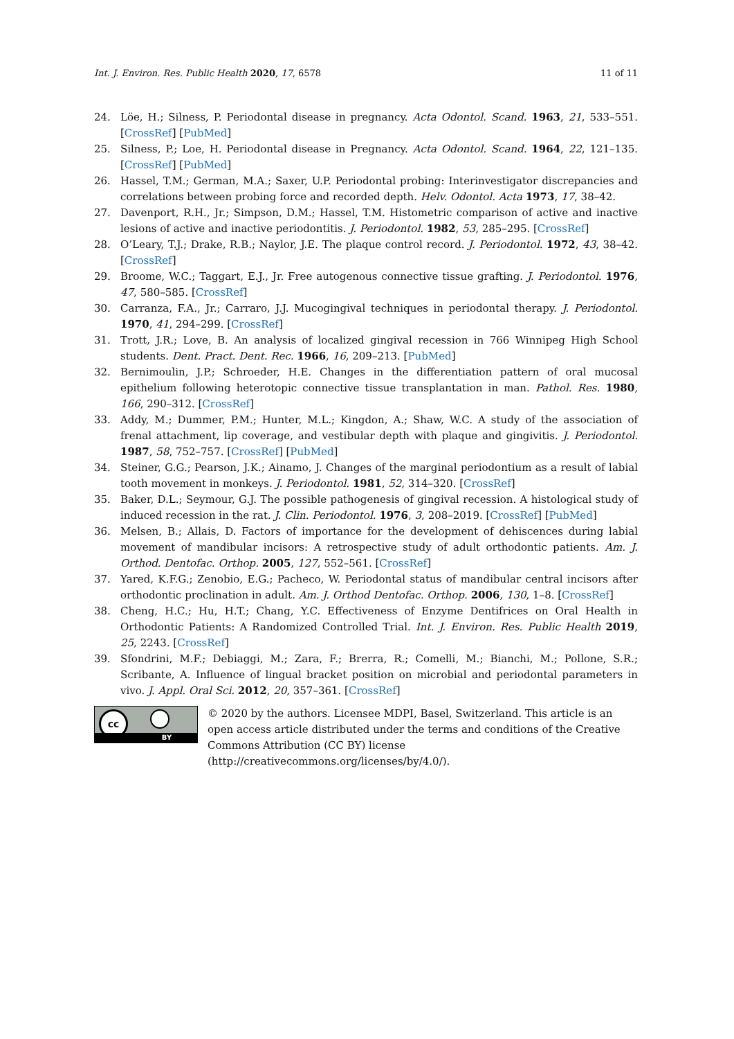Int. J. Environ. Res. Public Health 2020, 17, 6578 11 of 11
24. Löe, H.; Silness, P. Periodontal disease in pregnancy. Acta Odontol. Scand. 1963, 21, 533–551. [CrossRef] [PubMed]
25. Silness, P.; Loe, H. Periodontal disease in Pregnancy. Acta Odontol. Scand. 1964, 22, 121–135. [CrossRef] [PubMed]
26. Hassel, T.M.; German, M.A.; Saxer, U.P. Periodontal probing: Interinvestigator discrepancies and correlations between probing force and recorded depth. Helv. Odontol. Acta 1973, 17, 38–42.
27. Davenport, R.H., Jr.; Simpson, D.M.; Hassel, T.M. Histometric comparison of active and inactive lesions of active and inactive periodontitis. J. Periodontol. 1982, 53, 285–295. [CrossRef]
28. O’Leary, T.J.; Drake, R.B.; Naylor, J.E. The plaque control record. J. Periodontol. 1972, 43, 38–42. [CrossRef]
29. Broome, W.C.; Taggart, E.J., Jr. Free autogenous connective tissue grafting. J. Periodontol. 1976, 47, 580–585. [CrossRef]
30. Carranza, F.A., Jr.; Carraro, J.J. Mucogingival techniques in periodontal therapy. J. Periodontol. 1970, 41, 294–299. [CrossRef]
31. Trott, J.R.; Love, B. An analysis of localized gingival recession in 766 Winnipeg High School students. Dent. Pract. Dent. Rec. 1966, 16, 209–213. [PubMed]
32. Bernimoulin, J.P.; Schroeder, H.E. Changes in the differentiation pattern of oral mucosal epithelium following heterotopic connective tissue transplantation in man. Pathol. Res. 1980, 166, 290–312. [CrossRef]
33. Addy, M.; Dummer, P.M.; Hunter, M.L.; Kingdon, A.; Shaw, W.C. A study of the association of frenal attachment, lip coverage, and vestibular depth with plaque and gingivitis. J. Periodontol. 1987, 58, 752–757. [CrossRef] [PubMed]
34. Steiner, G.G.; Pearson, J.K.; Ainamo, J. Changes of the marginal periodontium as a result of labial tooth movement in monkeys. J. Periodontol. 1981, 52, 314–320. [CrossRef]
35. Baker, D.L.; Seymour, G.J. The possible pathogenesis of gingival recession. A histological study of induced recession in the rat. J. Clin. Periodontol. 1976, 3, 208–2019. [CrossRef] [PubMed]
36. Melsen, B.; Allais, D. Factors of importance for the development of dehiscences during labial movement of mandibular incisors: A retrospective study of adult orthodontic patients. Am. J. Orthod. Dentofac. Orthop. 2005, 127, 552–561. [CrossRef]
37. Yared, K.F.G.; Zenobio, E.G.; Pacheco, W. Periodontal status of mandibular central incisors after orthodontic proclination in adult. Am. J. Orthod Dentofac. Orthop. 2006, 130, 1–8. [CrossRef]
38. Cheng, H.C.; Hu, H.T.; Chang, Y.C. Effectiveness of Enzyme Dentifrices on Oral Health in Orthodontic Patients: A Randomized Controlled Trial. Int. J. Environ. Res. Public Health 2019, 25, 2243. [CrossRef]
39. Sfondrini, M.F.; Debiaggi, M.; Zara, F.; Brerra, R.; Comelli, M.; Bianchi, M.; Pollone, S.R.; Scribante, A. Influence of lingual bracket position on microbial and periodontal parameters in vivo. J. Appl. Oral Sci. 2012, 20, 357–361. [CrossRef]
cc
BY
© 2020 by the authors. Licensee MDPI, Basel, Switzerland. This article is an open access article distributed under the terms and conditions of the Creative Commons Attribution (CC BY) license (http://creativecommons.org/licenses/by/4.0/).